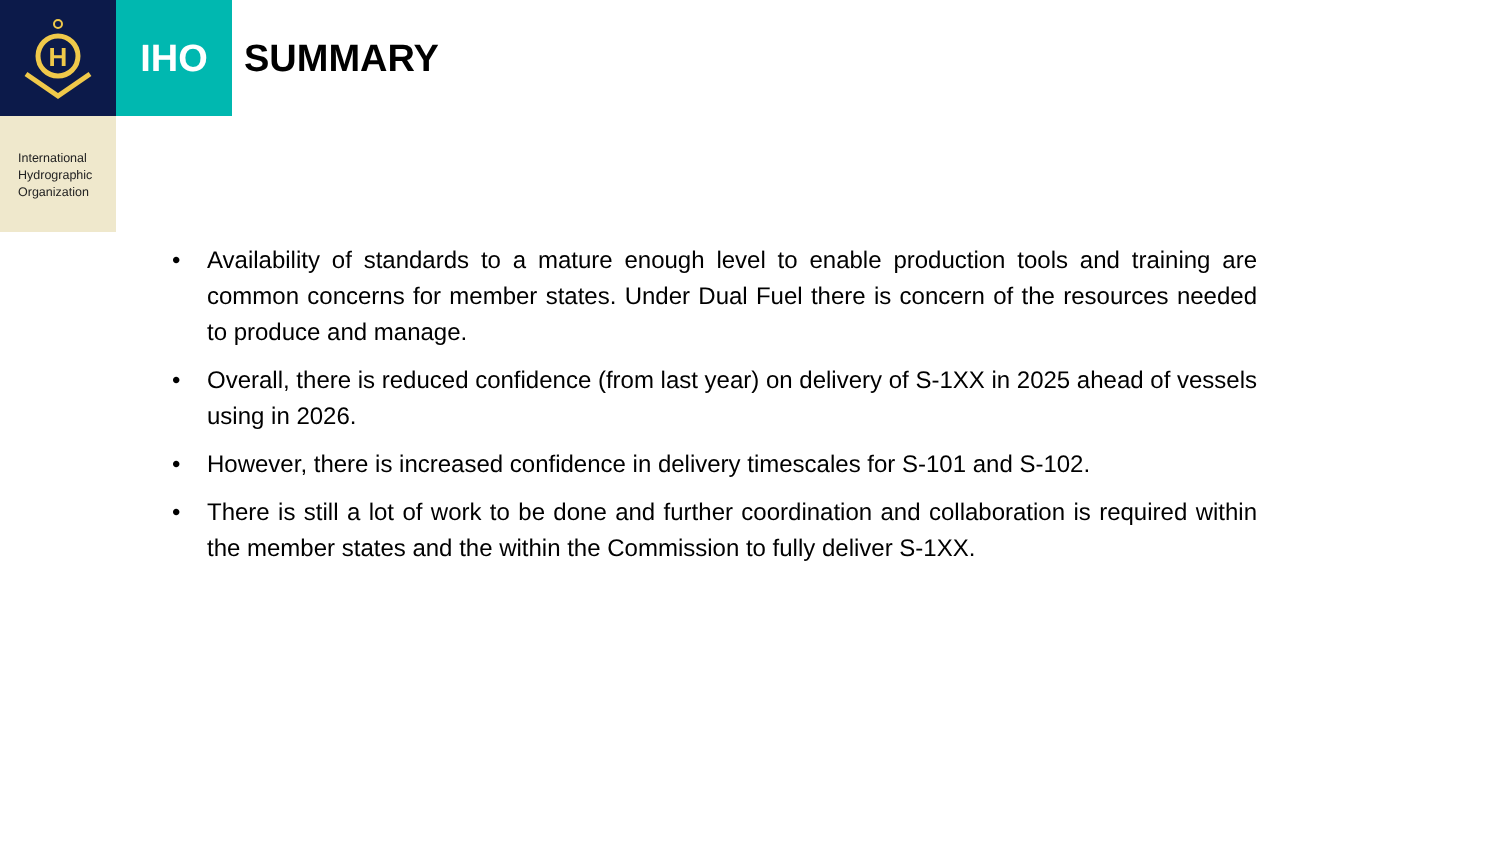H
IHO
SUMMARY
International
Hydrographic
Organization
• Availability of standards to a mature enough level to enable production tools and training are common concerns for member states. Under Dual Fuel there is concern of the resources needed to produce and manage.
• Overall, there is reduced confidence (from last year) on delivery of S-1XX in 2025 ahead of vessels using in 2026.
• However, there is increased confidence in delivery timescales for S-101 and S-102.
• There is still a lot of work to be done and further coordination and collaboration is required within the member states and the within the Commission to fully deliver S-1XX.